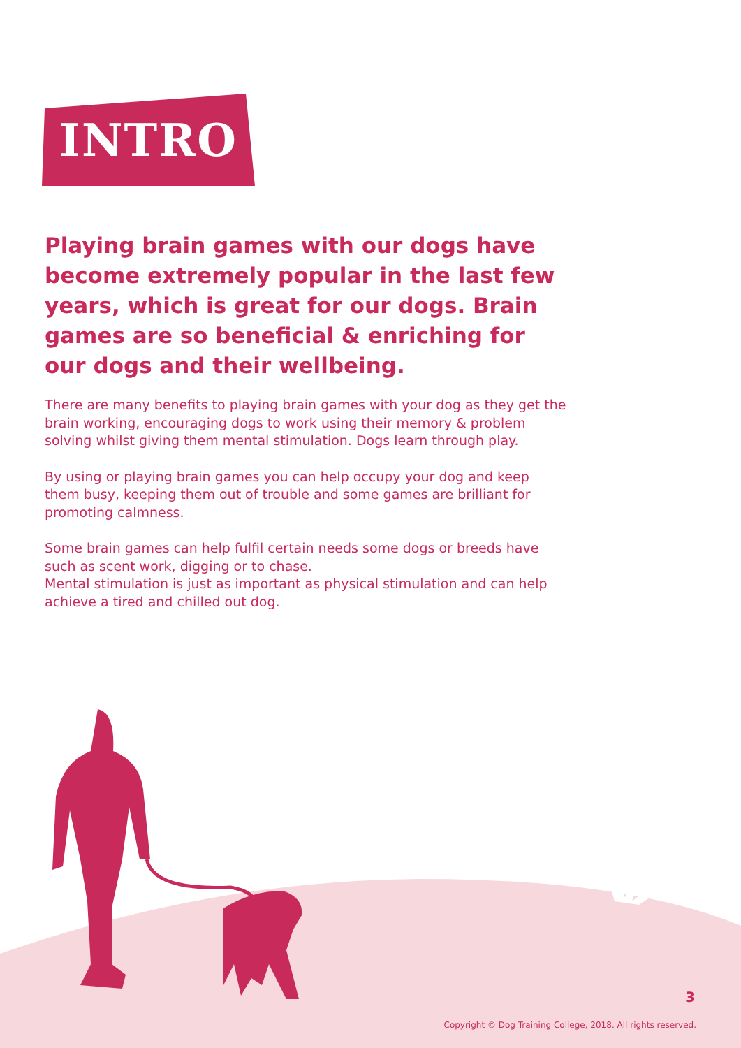INTRO
Playing brain games with our dogs have become extremely popular in the last few years, which is great for our dogs. Brain games are so beneficial & enriching for our dogs and their wellbeing.
There are many benefits to playing brain games with your dog as they get the brain working, encouraging dogs to work using their memory & problem solving whilst giving them mental stimulation. Dogs learn through play.
By using or playing brain games you can help occupy your dog and keep them busy, keeping them out of trouble and some games are brilliant for promoting calmness.
Some brain games can help fulfil certain needs some dogs or breeds have such as scent work, digging or to chase.
Mental stimulation is just as important as physical stimulation and can help achieve a tired and chilled out dog.
3
Copyright © Dog Training College, 2018. All rights reserved.